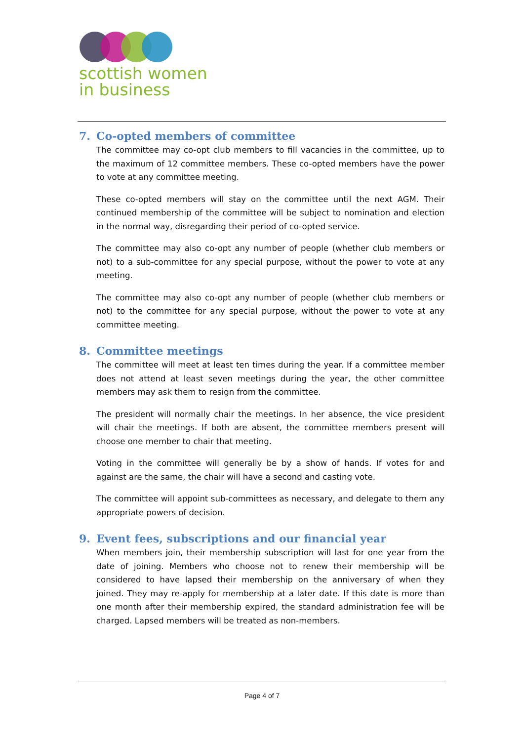scottish women
in business
7. Co-opted members of committee
The committee may co-opt club members to fill vacancies in the committee, up to the maximum of 12 committee members. These co-opted members have the power to vote at any committee meeting.
These co-opted members will stay on the committee until the next AGM. Their continued membership of the committee will be subject to nomination and election in the normal way, disregarding their period of co-opted service.
The committee may also co-opt any number of people (whether club members or not) to a sub-committee for any special purpose, without the power to vote at any meeting.
The committee may also co-opt any number of people (whether club members or not) to the committee for any special purpose, without the power to vote at any committee meeting.
8. Committee meetings
The committee will meet at least ten times during the year. If a committee member does not attend at least seven meetings during the year, the other committee members may ask them to resign from the committee.
The president will normally chair the meetings. In her absence, the vice president will chair the meetings. If both are absent, the committee members present will choose one member to chair that meeting.
Voting in the committee will generally be by a show of hands. If votes for and against are the same, the chair will have a second and casting vote.
The committee will appoint sub-committees as necessary, and delegate to them any appropriate powers of decision.
9. Event fees, subscriptions and our financial year
When members join, their membership subscription will last for one year from the date of joining. Members who choose not to renew their membership will be considered to have lapsed their membership on the anniversary of when they joined. They may re-apply for membership at a later date. If this date is more than one month after their membership expired, the standard administration fee will be charged. Lapsed members will be treated as non-members.
Page 4 of 7